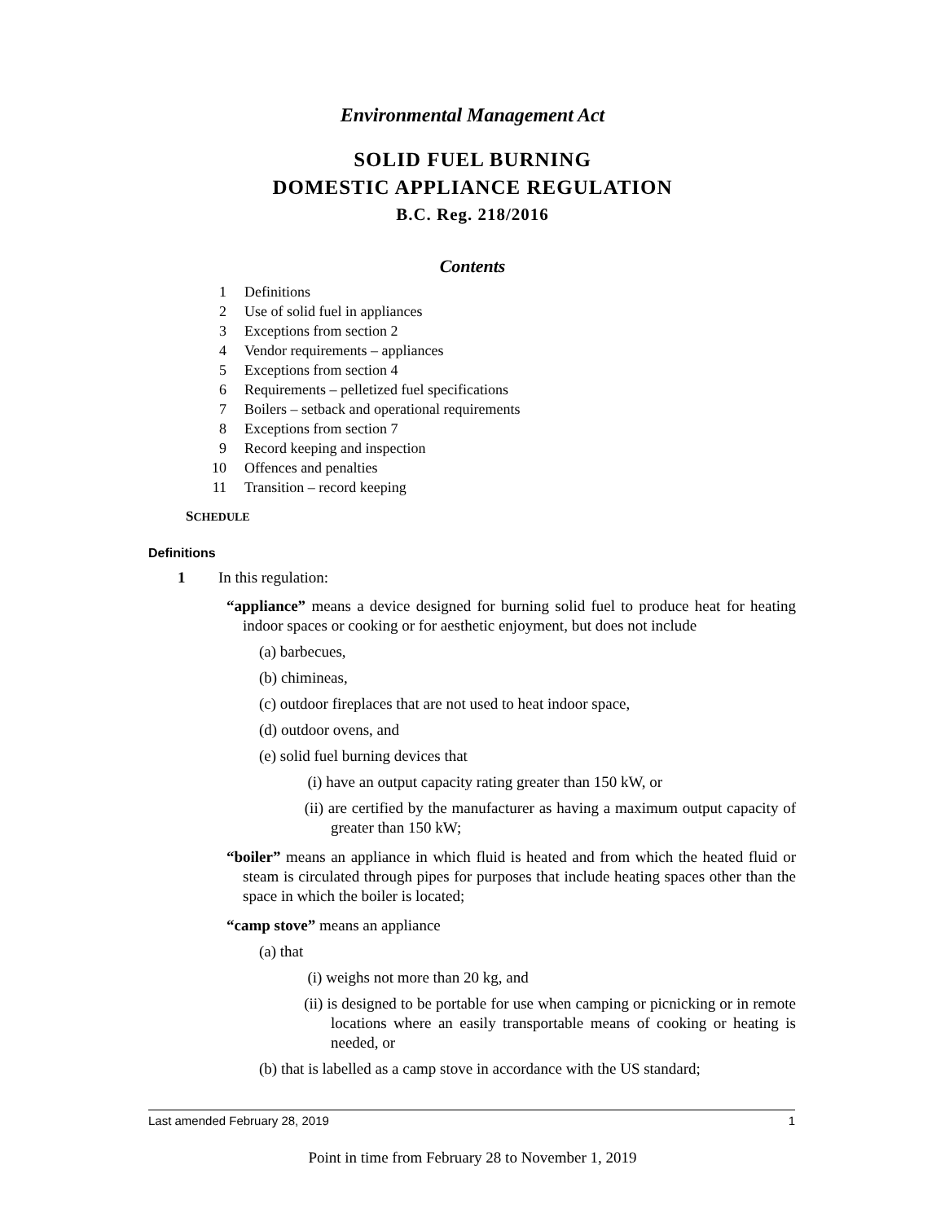Environmental Management Act
SOLID FUEL BURNING
DOMESTIC APPLIANCE REGULATION
B.C. Reg. 218/2016
Contents
1 Definitions
2 Use of solid fuel in appliances
3 Exceptions from section 2
4 Vendor requirements – appliances
5 Exceptions from section 4
6 Requirements – pelletized fuel specifications
7 Boilers – setback and operational requirements
8 Exceptions from section 7
9 Record keeping and inspection
10 Offences and penalties
11 Transition – record keeping
SCHEDULE
Definitions
1 In this regulation:
“appliance” means a device designed for burning solid fuel to produce heat for heating indoor spaces or cooking or for aesthetic enjoyment, but does not include
(a) barbecues,
(b) chimineas,
(c) outdoor fireplaces that are not used to heat indoor space,
(d) outdoor ovens, and
(e) solid fuel burning devices that
(i) have an output capacity rating greater than 150 kW, or
(ii) are certified by the manufacturer as having a maximum output capacity of greater than 150 kW;
“boiler” means an appliance in which fluid is heated and from which the heated fluid or steam is circulated through pipes for purposes that include heating spaces other than the space in which the boiler is located;
“camp stove” means an appliance
(a) that
(i) weighs not more than 20 kg, and
(ii) is designed to be portable for use when camping or picnicking or in remote locations where an easily transportable means of cooking or heating is needed, or
(b) that is labelled as a camp stove in accordance with the US standard;
Last amended February 28, 2019 1
Point in time from February 28 to November 1, 2019